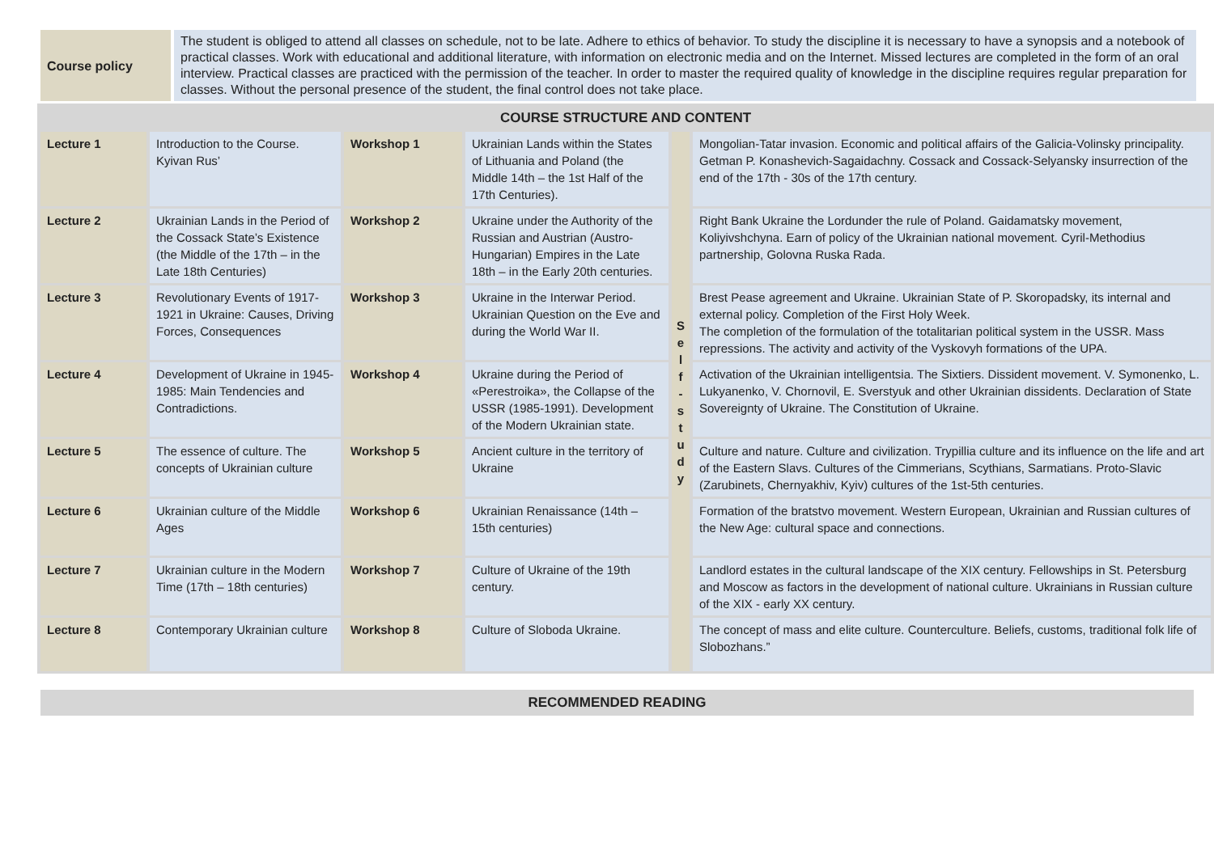| Course policy | The student is obliged to attend all classes on schedule, not to be late. Adhere to ethics of behavior. To study the discipline it is necessary to have a synopsis and a notebook of practical classes. Work with educational and additional literature, with information on electronic media and on the Internet. Missed lectures are completed in the form of an oral interview. Practical classes are practiced with the permission of the teacher. In order to master the required quality of knowledge in the discipline requires regular preparation for classes. Without the personal presence of the student, the final control does not take place. |
| COURSE STRUCTURE AND CONTENT | | | | | |
| Lecture 1 | Introduction to the Course. Kyivan Rus’ | Workshop 1 | Ukrainian Lands within the States of Lithuania and Poland (the Middle 14th – the 1st Half of the 17th Centuries). | S e l f - s t u d y | Mongolian-Tatar invasion. Economic and political affairs of the Galicia-Volinsky principality. Getman P. Konashevich-Sagaidachny. Cossack and Cossack-Selyansky insurrection of the end of the 17th - 30s of the 17th century. |
| Lecture 2 | Ukrainian Lands in the Period of the Cossack State’s Existence (the Middle of the 17th – in the Late 18th Centuries) | Workshop 2 | Ukraine under the Authority of the Russian and Austrian (Austro-Hungarian) Empires in the Late 18th – in the Early 20th centuries. | | Right Bank Ukraine the Lordunder the rule of Poland. Gaidamatsky movement, Koliyivshchyna. Earn of policy of the Ukrainian national movement. Cyril-Methodius partnership, Golovna Ruska Rada. |
| Lecture 3 | Revolutionary Events of 1917-1921 in Ukraine: Causes, Driving Forces, Consequences | Workshop 3 | Ukraine in the Interwar Period. Ukrainian Question on the Eve and during the World War II. | | Brest Pease agreement and Ukraine. Ukrainian State of P. Skoropadsky, its internal and external policy. Completion of the First Holy Week. The completion of the formulation of the totalitarian political system in the USSR. Mass repressions. The activity and activity of the Vyskovyh formations of the UPA. |
| Lecture 4 | Development of Ukraine in 1945-1985: Main Tendencies and Contradictions. | Workshop 4 | Ukraine during the Period of «Perestroika», the Collapse of the USSR (1985-1991). Development of the Modern Ukrainian state. | | Activation of the Ukrainian intelligentsia. The Sixtiers. Dissident movement. V. Symonenko, L. Lukyanenko, V. Chornovil, E. Sverstyuk and other Ukrainian dissidents. Declaration of State Sovereignty of Ukraine. The Constitution of Ukraine. |
| Lecture 5 | The essence of culture. The concepts of Ukrainian culture | Workshop 5 | Ancient culture in the territory of Ukraine | | Culture and nature. Culture and civilization. Trypillia culture and its influence on the life and art of the Eastern Slavs. Cultures of the Cimmerians, Scythians, Sarmatians. Proto-Slavic (Zarubinets, Chernyakhiv, Kyiv) cultures of the 1st-5th centuries. |
| Lecture 6 | Ukrainian culture of the Middle Ages | Workshop 6 | Ukrainian Renaissance (14th – 15th centuries) | | Formation of the bratstvo movement. Western European, Ukrainian and Russian cultures of the New Age: cultural space and connections. |
| Lecture 7 | Ukrainian culture in the Modern Time (17th – 18th centuries) | Workshop 7 | Culture of Ukraine of the 19th century. | | Landlord estates in the cultural landscape of the XIX century. Fellowships in St. Petersburg and Moscow as factors in the development of national culture. Ukrainians in Russian culture of the XIX - early XX century. |
| Lecture 8 | Contemporary Ukrainian culture | Workshop 8 | Culture of Sloboda Ukraine. | | The concept of mass and elite culture. Counterculture. Beliefs, customs, traditional folk life of Slobozhans.” |
RECOMMENDED READING